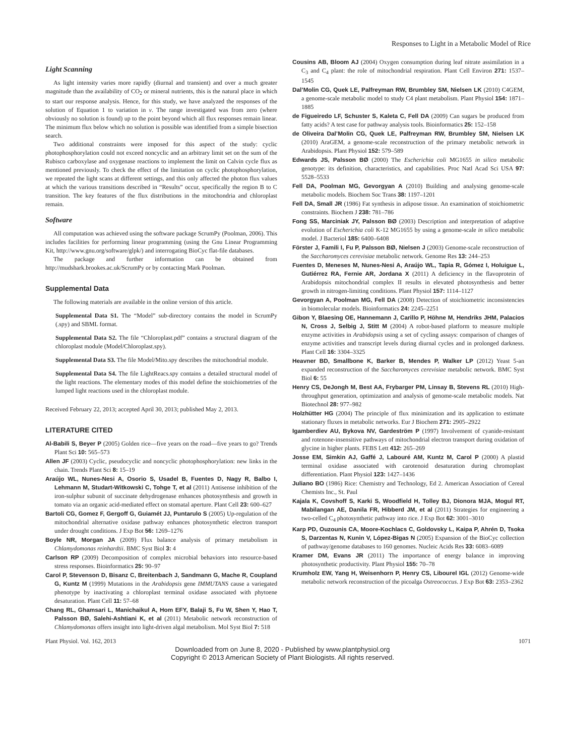Responses to Light in a Metabolic Model of Rice
Light Scanning
As light intensity varies more rapidly (diurnal and transient) and over a much greater magnitude than the availability of CO<sub>2</sub> or mineral nutrients, this is the natural place in which to start our response analysis. Hence, for this study, we have analyzed the responses of the solution of Equation 1 to variation in ν. The range investigated was from zero (where obviously no solution is found) up to the point beyond which all flux responses remain linear. The minimum flux below which no solution is possible was identified from a simple bisection search.
Two additional constraints were imposed for this aspect of the study: cyclic photophosphorylation could not exceed noncyclic and an arbitrary limit set on the sum of the Rubisco carboxylase and oxygenase reactions to implement the limit on Calvin cycle flux as mentioned previously. To check the effect of the limitation on cyclic photophosphorylation, we repeated the light scans at different settings, and this only affected the photon flux values at which the various transitions described in “Results” occur, specifically the region B to C transition. The key features of the flux distributions in the mitochondria and chloroplast remain.
Software
All computation was achieved using the software package ScrumPy (Poolman, 2006). This includes facilities for performing linear programming (using the Gnu Linear Programming Kit, http://www.gnu.org/software/glpk/) and interrogating BioCyc flat-file databases.
The package and further information can be obtained from http://mudshark.brookes.ac.uk/ScrumPy or by contacting Mark Poolman.
Supplemental Data
The following materials are available in the online version of this article.
Supplemental Data S1. The “Model” sub-directory contains the model in ScrumPy (.spy) and SBML format.
Supplemental Data S2. The file “Chloroplast.pdf” contains a structural diagram of the chloroplast module (Model/Chloroplast.spy).
Supplemental Data S3. The file Model/Mito.spy describes the mitochondrial module.
Supplemental Data S4. The file LightReacs.spy contains a detailed structural model of the light reactions. The elementary modes of this model define the stoichiometries of the lumped light reactions used in the chloroplast module.
Received February 22, 2013; accepted April 30, 2013; published May 2, 2013.
LITERATURE CITED
Al-Babili S, Beyer P (2005) Golden rice—five years on the road—five years to go? Trends Plant Sci 10: 565–573
Allen JF (2003) Cyclic, pseudocyclic and noncyclic photophosphorylation: new links in the chain. Trends Plant Sci 8: 15–19
Araújo WL, Nunes-Nesi A, Osorio S, Usadel B, Fuentes D, Nagy R, Balbo I, Lehmann M, Studart-Witkowski C, Tohge T, et al (2011) Antisense inhibition of the iron-sulphur subunit of succinate dehydrogenase enhances photosynthesis and growth in tomato via an organic acid-mediated effect on stomatal aperture. Plant Cell 23: 600–627
Bartoli CG, Gomez F, Gergoff G, Guiamét JJ, Puntarulo S (2005) Up-regulation of the mitochondrial alternative oxidase pathway enhances photosynthetic electron transport under drought conditions. J Exp Bot 56: 1269–1276
Boyle NR, Morgan JA (2009) Flux balance analysis of primary metabolism in Chlamydomonas reinhardtii. BMC Syst Biol 3: 4
Carlson RP (2009) Decomposition of complex microbial behaviors into resource-based stress responses. Bioinformatics 25: 90–97
Carol P, Stevenson D, Bisanz C, Breitenbach J, Sandmann G, Mache R, Coupland G, Kuntz M (1999) Mutations in the Arabidopsis gene IMMUTANS cause a variegated phenotype by inactivating a chloroplast terminal oxidase associated with phytoene desaturation. Plant Cell 11: 57–68
Chang RL, Ghamsari L, Manichaikul A, Hom EFY, Balaji S, Fu W, Shen Y, Hao T, Palsson BØ, Salehi-Ashtiani K, et al (2011) Metabolic network reconstruction of Chlamydomonas offers insight into light-driven algal metabolism. Mol Syst Biol 7: 518
Cousins AB, Bloom AJ (2004) Oxygen consumption during leaf nitrate assimilation in a C<sub>3</sub> and C<sub>4</sub> plant: the role of mitochondrial respiration. Plant Cell Environ 271: 1537–1545
Dal’Molin CG, Quek LE, Palfreyman RW, Brumbley SM, Nielsen LK (2010) C4GEM, a genome-scale metabolic model to study C4 plant metabolism. Plant Physiol 154: 1871–1885
de Figueiredo LF, Schuster S, Kaleta C, Fell DA (2009) Can sugars be produced from fatty acids? A test case for pathway analysis tools. Bioinformatics 25: 152–158
de Oliveira Dal’Molin CG, Quek LE, Palfreyman RW, Brumbley SM, Nielsen LK (2010) AraGEM, a genome-scale reconstruction of the primary metabolic network in Arabidopsis. Plant Physiol 152: 579–589
Edwards JS, Palsson BØ (2000) The Escherichia coli MG1655 in silico metabolic genotype: its definition, characteristics, and capabilities. Proc Natl Acad Sci USA 97: 5528–5533
Fell DA, Poolman MG, Gevorgyan A (2010) Building and analysing genome-scale metabolic models. Biochem Soc Trans 38: 1197–1201
Fell DA, Small JR (1986) Fat synthesis in adipose tissue. An examination of stoichiometric constraints. Biochem J 238: 781–786
Fong SS, Marciniak JY, Palsson BØ (2003) Description and interpretation of adaptive evolution of Escherichia coli K-12 MG1655 by using a genome-scale in silico metabolic model. J Bacteriol 185: 6400–6408
Förster J, Famili I, Fu P, Palsson BØ, Nielsen J (2003) Genome-scale reconstruction of the Saccharomyces cerevisiae metabolic network. Genome Res 13: 244–253
Fuentes D, Meneses M, Nunes-Nesi A, Araújo WL, Tapia R, Gómez I, Holuigue L, Gutiérrez RA, Fernie AR, Jordana X (2011) A deficiency in the flavoprotein of Arabidopsis mitochondrial complex II results in elevated photosynthesis and better growth in nitrogen-limiting conditions. Plant Physiol 157: 1114–1127
Gevorgyan A, Poolman MG, Fell DA (2008) Detection of stoichiometric inconsistencies in biomolecular models. Bioinformatics 24: 2245–2251
Gibon Y, Blaesing OE, Hannemann J, Carillo P, Höhne M, Hendriks JHM, Palacios N, Cross J, Selbig J, Stitt M (2004) A robot-based platform to measure multiple enzyme activities in Arabidopsis using a set of cycling assays: comparison of changes of enzyme activities and transcript levels during diurnal cycles and in prolonged darkness. Plant Cell 16: 3304–3325
Heavner BD, Smallbone K, Barker B, Mendes P, Walker LP (2012) Yeast 5-an expanded reconstruction of the Saccharomyces cerevisiae metabolic network. BMC Syst Biol 6: 55
Henry CS, DeJongh M, Best AA, Frybarger PM, Linsay B, Stevens RL (2010) High-throughput generation, optimization and analysis of genome-scale metabolic models. Nat Biotechnol 28: 977–982
Holzhütter HG (2004) The principle of flux minimization and its application to estimate stationary fluxes in metabolic networks. Eur J Biochem 271: 2905–2922
Igamberdiev AU, Bykova NV, Gardeström P (1997) Involvement of cyanide-resistant and rotenone-insensitive pathways of mitochondrial electron transport during oxidation of glycine in higher plants. FEBS Lett 412: 265–269
Josse EM, Simkin AJ, Gaffé J, Labouré AM, Kuntz M, Carol P (2000) A plastid terminal oxidase associated with carotenoid desaturation during chromoplast differentiation. Plant Physiol 123: 1427–1436
Juliano BO (1986) Rice: Chemistry and Technology, Ed 2. American Association of Cereal Chemists Inc., St. Paul
Kajala K, Covshoff S, Karki S, Woodfield H, Tolley BJ, Dionora MJA, Mogul RT, Mabilangan AE, Danila FR, Hibberd JM, et al (2011) Strategies for engineering a two-celled C<sub>4</sub> photosynthetic pathway into rice. J Exp Bot 62: 3001–3010
Karp PD, Ouzounis CA, Moore-Kochlacs C, Goldovsky L, Kaipa P, Ahrén D, Tsoka S, Darzentas N, Kunin V, López-Bigas N (2005) Expansion of the BioCyc collection of pathway/genome databases to 160 genomes. Nucleic Acids Res 33: 6083–6089
Kramer DM, Evans JR (2011) The importance of energy balance in improving photosynthetic productivity. Plant Physiol 155: 70–78
Krumholz EW, Yang H, Weisenhorn P, Henry CS, Libourel IGL (2012) Genome-wide metabolic network reconstruction of the picoalga Ostreococcus. J Exp Bot 63: 2353–2362
Plant Physiol. Vol. 162, 2013 1071
Downloaded from on June 8, 2020 - Published by www.plantphysiol.org
Copyright © 2013 American Society of Plant Biologists. All rights reserved.